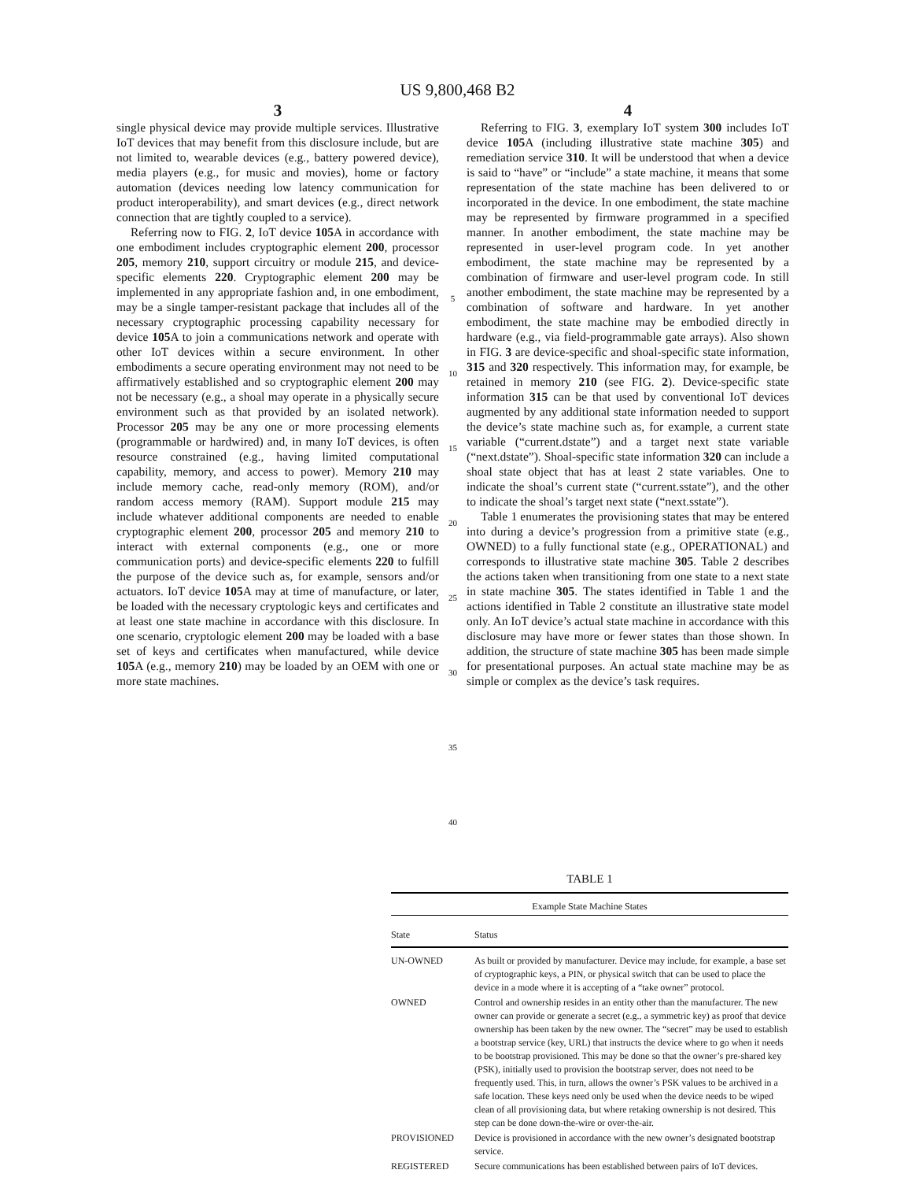US 9,800,468 B2
3
single physical device may provide multiple services. Illustrative IoT devices that may benefit from this disclosure include, but are not limited to, wearable devices (e.g., battery powered device), media players (e.g., for music and movies), home or factory automation (devices needing low latency communication for product interoperability), and smart devices (e.g., direct network connection that are tightly coupled to a service).
Referring now to FIG. 2, IoT device 105 A in accordance with one embodiment includes cryptographic element 200, processor 205, memory 210, support circuitry or module 215, and device-specific elements 220. Cryptographic element 200 may be implemented in any appropriate fashion and, in one embodiment, may be a single tamper-resistant package that includes all of the necessary cryptographic processing capability necessary for device 105 A to join a communications network and operate with other IoT devices within a secure environment. In other embodiments a secure operating environment may not need to be affirmatively established and so cryptographic element 200 may not be necessary (e.g., a shoal may operate in a physically secure environment such as that provided by an isolated network). Processor 205 may be any one or more processing elements (programmable or hardwired) and, in many IoT devices, is often resource constrained (e.g., having limited computational capability, memory, and access to power). Memory 210 may include memory cache, read-only memory (ROM), and/or random access memory (RAM). Support module 215 may include whatever additional components are needed to enable cryptographic element 200, processor 205 and memory 210 to interact with external components (e.g., one or more communication ports) and device-specific elements 220 to fulfill the purpose of the device such as, for example, sensors and/or actuators. IoT device 105 A may at time of manufacture, or later, be loaded with the necessary cryptologic keys and certificates and at least one state machine in accordance with this disclosure. In one scenario, cryptologic element 200 may be loaded with a base set of keys and certificates when manufactured, while device 105 A (e.g., memory 210) may be loaded by an OEM with one or more state machines.
5
10
15
20
25
30
35
40
4
Referring to FIG. 3, exemplary IoT system 300 includes IoT device 105 A (including illustrative state machine 305) and remediation service 310. It will be understood that when a device is said to “have” or “include” a state machine, it means that some representation of the state machine has been delivered to or incorporated in the device. In one embodiment, the state machine may be represented by firmware programmed in a specified manner. In another embodiment, the state machine may be represented in user-level program code. In yet another embodiment, the state machine may be represented by a combination of firmware and user-level program code. In still another embodiment, the state machine may be represented by a combination of software and hardware. In yet another embodiment, the state machine may be embodied directly in hardware (e.g., via field-programmable gate arrays). Also shown in FIG. 3 are device-specific and shoal-specific state information, 315 and 320 respectively. This information may, for example, be retained in memory 210 (see FIG. 2). Device-specific state information 315 can be that used by conventional IoT devices augmented by any additional state information needed to support the device’s state machine such as, for example, a current state variable (“current.dstate”) and a target next state variable (“next.dstate”). Shoal-specific state information 320 can include a shoal state object that has at least 2 state variables. One to indicate the shoal’s current state (“current.sstate”), and the other to indicate the shoal’s target next state (“next.sstate”).
Table 1 enumerates the provisioning states that may be entered into during a device’s progression from a primitive state (e.g., OWNED) to a fully functional state (e.g., OPERATIONAL) and corresponds to illustrative state machine 305. Table 2 describes the actions taken when transitioning from one state to a next state in state machine 305. The states identified in Table 1 and the actions identified in Table 2 constitute an illustrative state model only. An IoT device’s actual state machine in accordance with this disclosure may have more or fewer states than those shown. In addition, the structure of state machine 305 has been made simple for presentational purposes. An actual state machine may be as simple or complex as the device’s task requires.
TABLE 1
| Example State Machine States | |
| State | Status |
| UN-OWNED | As built or provided by manufacturer. Device may include, for example, a base set of cryptographic keys, a PIN, or physical switch that can be used to place the device in a mode where it is accepting of a “take owner” protocol. |
| OWNED | Control and ownership resides in an entity other than the manufacturer. The new owner can provide or generate a secret (e.g., a symmetric key) as proof that device ownership has been taken by the new owner. The “secret” may be used to establish a bootstrap service (key, URL) that instructs the device where to go when it needs to be bootstrap provisioned. This may be done so that the owner’s pre-shared key (PSK), initially used to provision the bootstrap server, does not need to be frequently used. This, in turn, allows the owner’s PSK values to be archived in a safe location. These keys need only be used when the device needs to be wiped clean of all provisioning data, but where retaking ownership is not desired. This step can be done down-the-wire or over-the-air. |
| PROVISIONED | Device is provisioned in accordance with the new owner’s designated bootstrap service. |
| REGISTERED | Secure communications has been established between pairs of IoT devices. |